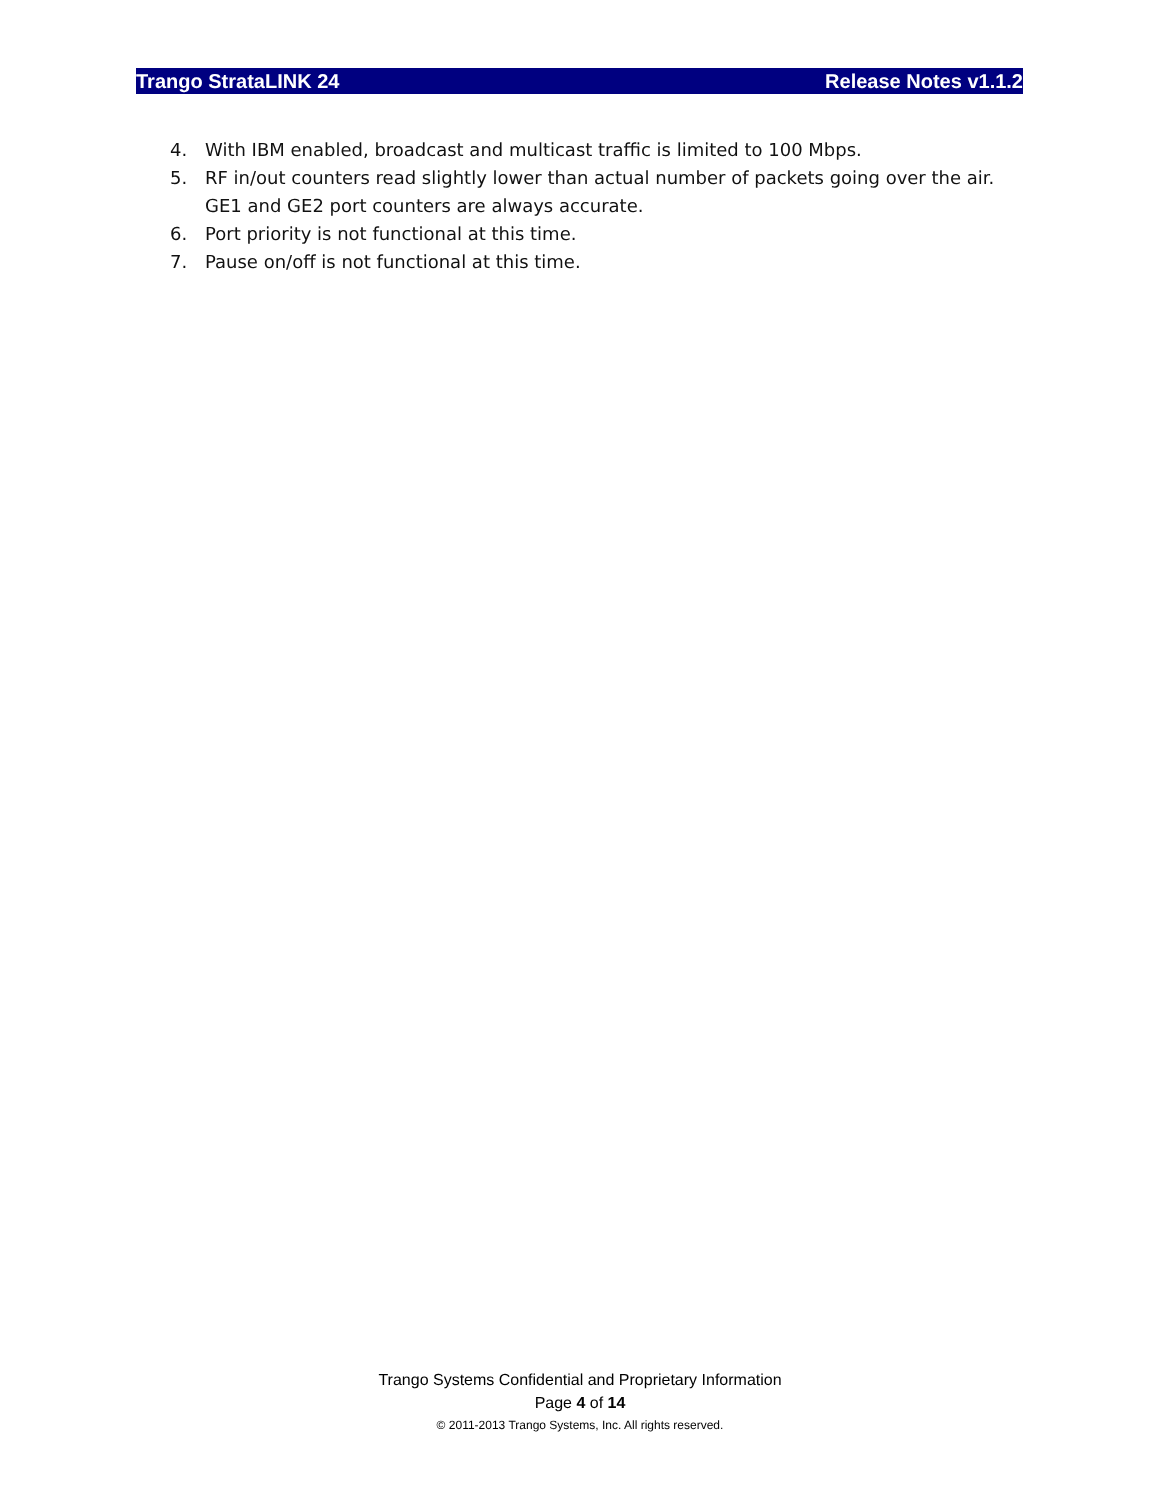Trango StrataLINK 24 Release Notes v1.1.2
4. With IBM enabled, broadcast and multicast traffic is limited to 100 Mbps.
5. RF in/out counters read slightly lower than actual number of packets going over the air. GE1 and GE2 port counters are always accurate.
6. Port priority is not functional at this time.
7. Pause on/off is not functional at this time.
Trango Systems Confidential and Proprietary Information
Page 4 of 14
© 2011-2013 Trango Systems, Inc. All rights reserved.